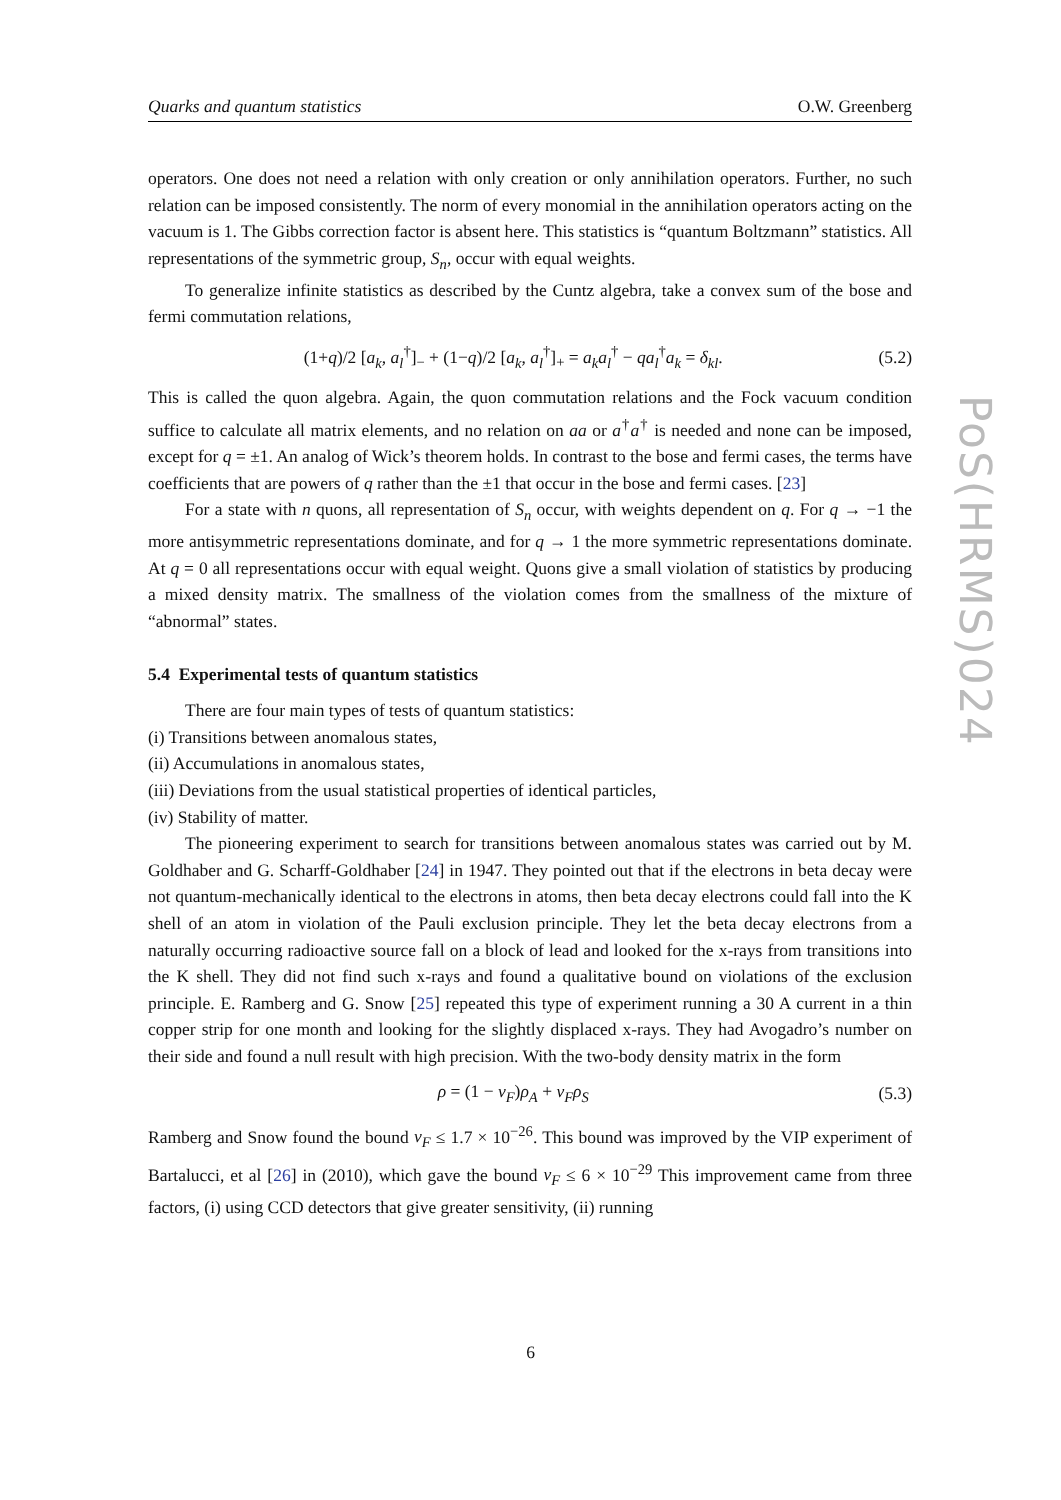Quarks and quantum statistics O.W. Greenberg
operators. One does not need a relation with only creation or only annihilation operators. Further, no such relation can be imposed consistently. The norm of every monomial in the annihilation operators acting on the vacuum is 1. The Gibbs correction factor is absent here. This statistics is “quantum Boltzmann” statistics. All representations of the symmetric group, S<sub>n</sub>, occur with equal weights.
To generalize infinite statistics as described by the Cuntz algebra, take a convex sum of the bose and fermi commutation relations,
(1+q)/2 [a<sub>k</sub>, a<sub>l</sub><sup>†</sup>]<sub>−</sub> + (1−q)/2 [a<sub>k</sub>, a<sub>l</sub><sup>†</sup>]<sub>+</sub> = a<sub>k</sub>a<sub>l</sub><sup>†</sup> − qa<sub>l</sub><sup>†</sup>a<sub>k</sub> = δ<sub>kl</sub>. (5.2)
This is called the quon algebra. Again, the quon commutation relations and the Fock vacuum condition suffice to calculate all matrix elements, and no relation on aa or a<sup>†</sup>a<sup>†</sup> is needed and none can be imposed, except for q = ±1. An analog of Wick’s theorem holds. In contrast to the bose and fermi cases, the terms have coefficients that are powers of q rather than the ±1 that occur in the bose and fermi cases. [23]
For a state with n quons, all representation of S<sub>n</sub> occur, with weights dependent on q. For q → −1 the more antisymmetric representations dominate, and for q → 1 the more symmetric representations dominate. At q = 0 all representations occur with equal weight. Quons give a small violation of statistics by producing a mixed density matrix. The smallness of the violation comes from the smallness of the mixture of “abnormal” states.
5.4 Experimental tests of quantum statistics
There are four main types of tests of quantum statistics:
(i) Transitions between anomalous states,
(ii) Accumulations in anomalous states,
(iii) Deviations from the usual statistical properties of identical particles,
(iv) Stability of matter.
The pioneering experiment to search for transitions between anomalous states was carried out by M. Goldhaber and G. Scharff-Goldhaber [24] in 1947. They pointed out that if the electrons in beta decay were not quantum-mechanically identical to the electrons in atoms, then beta decay electrons could fall into the K shell of an atom in violation of the Pauli exclusion principle. They let the beta decay electrons from a naturally occurring radioactive source fall on a block of lead and looked for the x-rays from transitions into the K shell. They did not find such x-rays and found a qualitative bound on violations of the exclusion principle. E. Ramberg and G. Snow [25] repeated this type of experiment running a 30 A current in a thin copper strip for one month and looking for the slightly displaced x-rays. They had Avogadro’s number on their side and found a null result with high precision. With the two-body density matrix in the form
ρ = (1 − v<sub>F</sub>)ρ<sub>A</sub> + v<sub>F</sub>ρ<sub>S</sub> (5.3)
Ramberg and Snow found the bound v<sub>F</sub> ≤ 1.7 × 10<sup>−26</sup>. This bound was improved by the VIP experiment of Bartalucci, et al [26] in (2010), which gave the bound v<sub>F</sub> ≤ 6 × 10<sup>−29</sup> This improvement came from three factors, (i) using CCD detectors that give greater sensitivity, (ii) running
PoS(HRMS)024
6